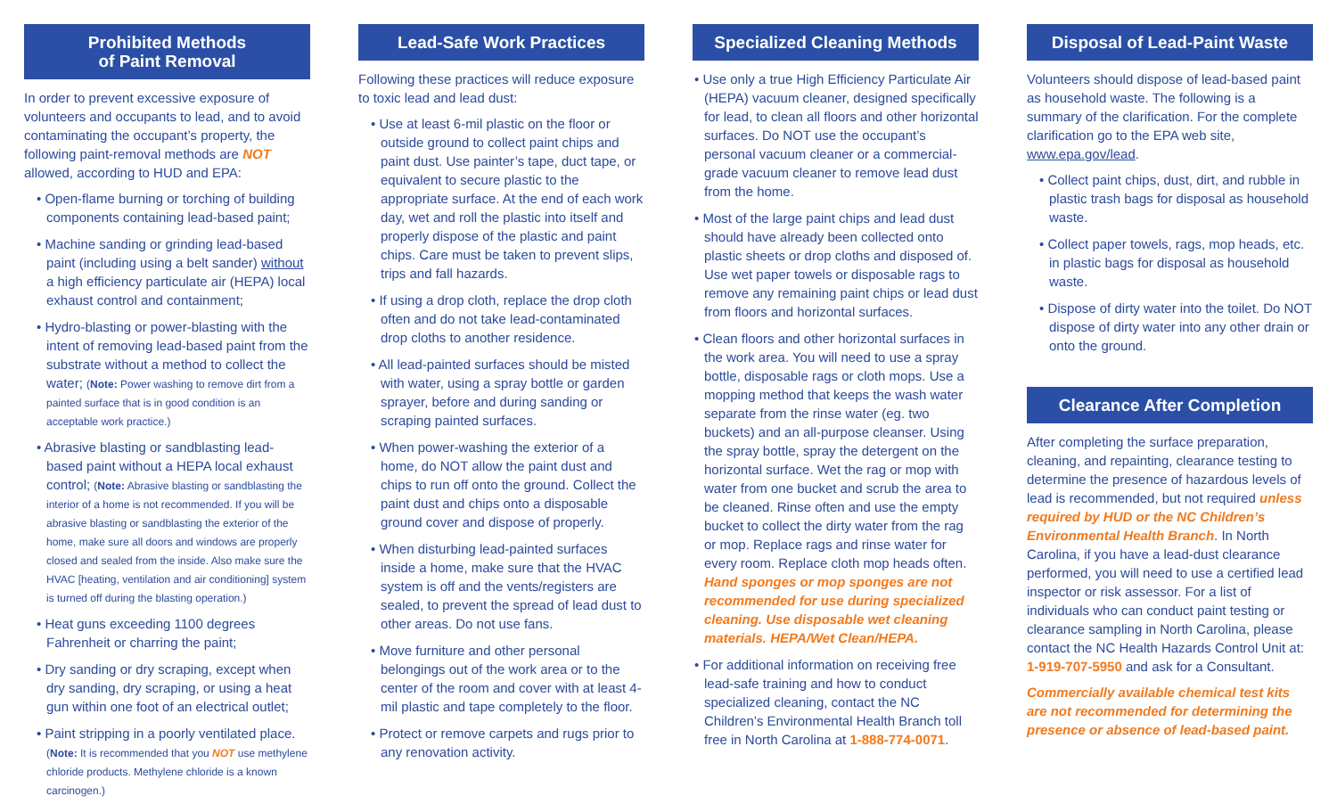Prohibited Methods
of Paint Removal
In order to prevent excessive exposure of volunteers and occupants to lead, and to avoid contaminating the occupant’s property, the following paint-removal methods are NOT allowed, according to HUD and EPA:
• Open-flame burning or torching of building components containing lead-based paint;
• Machine sanding or grinding lead-based paint (including using a belt sander) without a high efficiency particulate air (HEPA) local exhaust control and containment;
• Hydro-blasting or power-blasting with the intent of removing lead-based paint from the substrate without a method to collect the water; (Note: Power washing to remove dirt from a painted surface that is in good condition is an acceptable work practice.)
• Abrasive blasting or sandblasting lead-based paint without a HEPA local exhaust control; (Note: Abrasive blasting or sandblasting the interior of a home is not recommended. If you will be abrasive blasting or sandblasting the exterior of the home, make sure all doors and windows are properly closed and sealed from the inside. Also make sure the HVAC [heating, ventilation and air conditioning] system is turned off during the blasting operation.)
• Heat guns exceeding 1100 degrees Fahrenheit or charring the paint;
• Dry sanding or dry scraping, except when dry sanding, dry scraping, or using a heat gun within one foot of an electrical outlet;
• Paint stripping in a poorly ventilated place. (Note: It is recommended that you NOT use methylene chloride products. Methylene chloride is a known carcinogen.)
Lead-Safe Work Practices
Following these practices will reduce exposure to toxic lead and lead dust:
• Use at least 6-mil plastic on the floor or outside ground to collect paint chips and paint dust. Use painter’s tape, duct tape, or equivalent to secure plastic to the appropriate surface. At the end of each work day, wet and roll the plastic into itself and properly dispose of the plastic and paint chips. Care must be taken to prevent slips, trips and fall hazards.
• If using a drop cloth, replace the drop cloth often and do not take lead-contaminated drop cloths to another residence.
• All lead-painted surfaces should be misted with water, using a spray bottle or garden sprayer, before and during sanding or scraping painted surfaces.
• When power-washing the exterior of a home, do NOT allow the paint dust and chips to run off onto the ground. Collect the paint dust and chips onto a disposable ground cover and dispose of properly.
• When disturbing lead-painted surfaces inside a home, make sure that the HVAC system is off and the vents/registers are sealed, to prevent the spread of lead dust to other areas. Do not use fans.
• Move furniture and other personal belongings out of the work area or to the center of the room and cover with at least 4-mil plastic and tape completely to the floor.
• Protect or remove carpets and rugs prior to any renovation activity.
Specialized Cleaning Methods
• Use only a true High Efficiency Particulate Air (HEPA) vacuum cleaner, designed specifically for lead, to clean all floors and other horizontal surfaces. Do NOT use the occupant’s personal vacuum cleaner or a commercial-grade vacuum cleaner to remove lead dust from the home.
• Most of the large paint chips and lead dust should have already been collected onto plastic sheets or drop cloths and disposed of. Use wet paper towels or disposable rags to remove any remaining paint chips or lead dust from floors and horizontal surfaces.
• Clean floors and other horizontal surfaces in the work area. You will need to use a spray bottle, disposable rags or cloth mops. Use a mopping method that keeps the wash water separate from the rinse water (eg. two buckets) and an all-purpose cleanser. Using the spray bottle, spray the detergent on the horizontal surface. Wet the rag or mop with water from one bucket and scrub the area to be cleaned. Rinse often and use the empty bucket to collect the dirty water from the rag or mop. Replace rags and rinse water for every room. Replace cloth mop heads often. Hand sponges or mop sponges are not recommended for use during specialized cleaning. Use disposable wet cleaning materials. HEPA/Wet Clean/HEPA.
• For additional information on receiving free lead-safe training and how to conduct specialized cleaning, contact the NC Children’s Environmental Health Branch toll free in North Carolina at 1-888-774-0071.
Disposal of Lead-Paint Waste
Volunteers should dispose of lead-based paint as household waste. The following is a summary of the clarification. For the complete clarification go to the EPA web site, www.epa.gov/lead.
• Collect paint chips, dust, dirt, and rubble in plastic trash bags for disposal as household waste.
• Collect paper towels, rags, mop heads, etc. in plastic bags for disposal as household waste.
• Dispose of dirty water into the toilet. Do NOT dispose of dirty water into any other drain or onto the ground.
Clearance After Completion
After completing the surface preparation, cleaning, and repainting, clearance testing to determine the presence of hazardous levels of lead is recommended, but not required unless required by HUD or the NC Children’s Environmental Health Branch. In North Carolina, if you have a lead-dust clearance performed, you will need to use a certified lead inspector or risk assessor. For a list of individuals who can conduct paint testing or clearance sampling in North Carolina, please contact the NC Health Hazards Control Unit at: 1-919-707-5950 and ask for a Consultant.
Commercially available chemical test kits are not recommended for determining the presence or absence of lead-based paint.